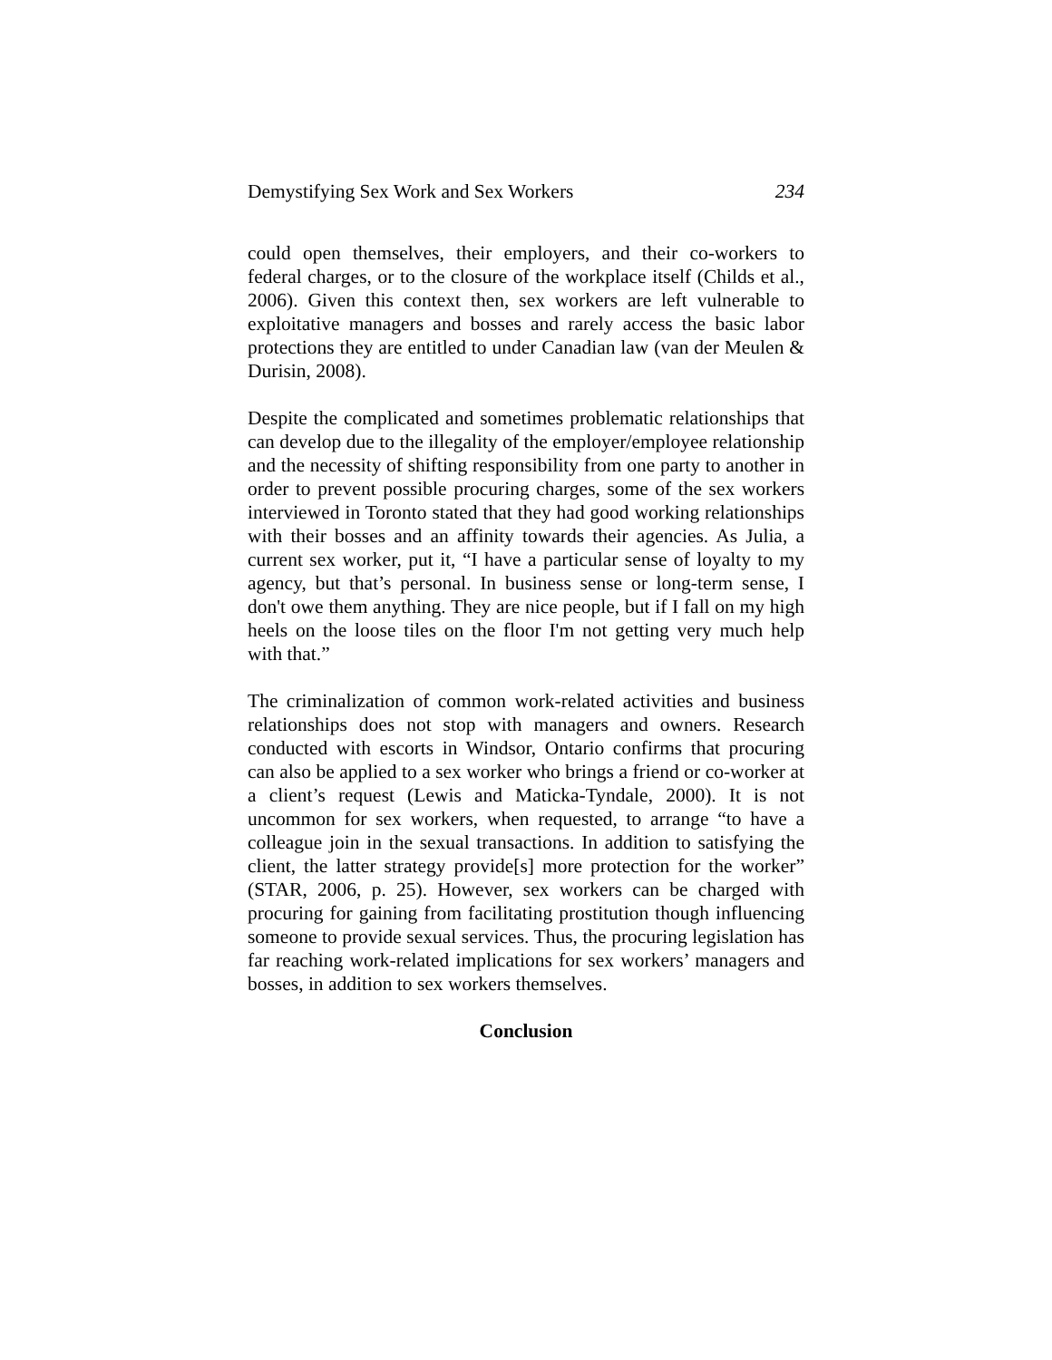Demystifying Sex Work and Sex Workers 234
could open themselves, their employers, and their co-workers to federal charges, or to the closure of the workplace itself (Childs et al., 2006). Given this context then, sex workers are left vulnerable to exploitative managers and bosses and rarely access the basic labor protections they are entitled to under Canadian law (van der Meulen & Durisin, 2008).
Despite the complicated and sometimes problematic relationships that can develop due to the illegality of the employer/employee relationship and the necessity of shifting responsibility from one party to another in order to prevent possible procuring charges, some of the sex workers interviewed in Toronto stated that they had good working relationships with their bosses and an affinity towards their agencies. As Julia, a current sex worker, put it, “I have a particular sense of loyalty to my agency, but that’s personal. In business sense or long-term sense, I don't owe them anything. They are nice people, but if I fall on my high heels on the loose tiles on the floor I'm not getting very much help with that.”
The criminalization of common work-related activities and business relationships does not stop with managers and owners. Research conducted with escorts in Windsor, Ontario confirms that procuring can also be applied to a sex worker who brings a friend or co-worker at a client’s request (Lewis and Maticka-Tyndale, 2000). It is not uncommon for sex workers, when requested, to arrange “to have a colleague join in the sexual transactions. In addition to satisfying the client, the latter strategy provide[s] more protection for the worker” (STAR, 2006, p. 25). However, sex workers can be charged with procuring for gaining from facilitating prostitution though influencing someone to provide sexual services. Thus, the procuring legislation has far reaching work-related implications for sex workers’ managers and bosses, in addition to sex workers themselves.
Conclusion